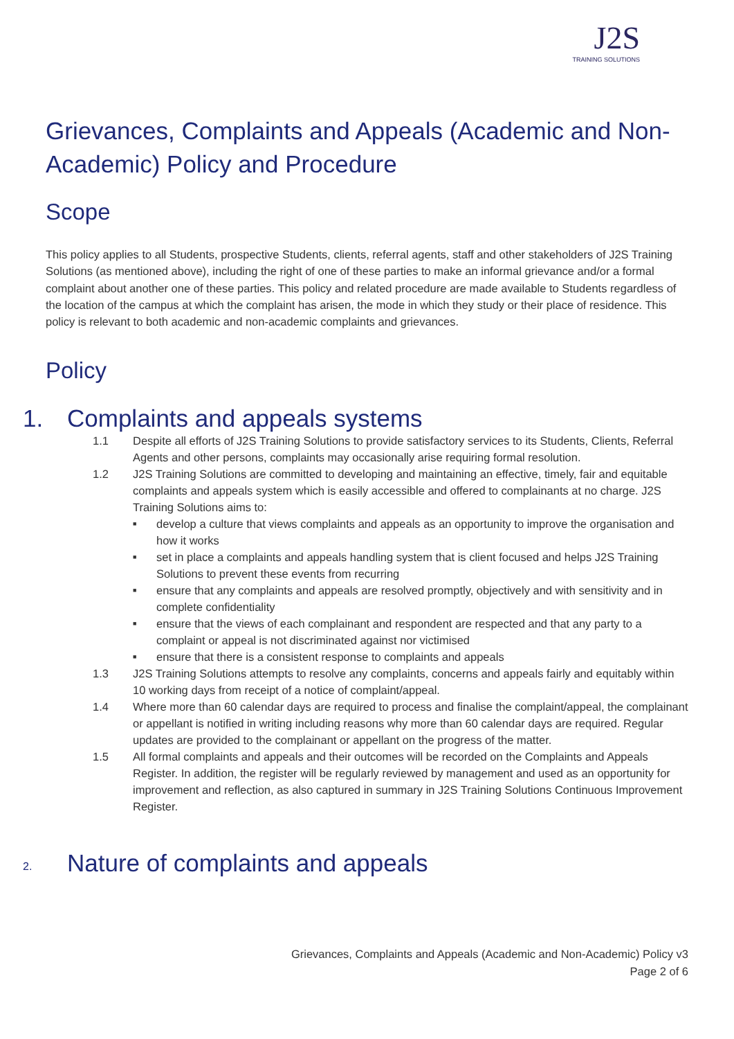J2S
TRAINING SOLUTIONS
Grievances, Complaints and Appeals (Academic and Non-Academic) Policy and Procedure
Scope
This policy applies to all Students, prospective Students, clients, referral agents, staff and other stakeholders of J2S Training Solutions (as mentioned above), including the right of one of these parties to make an informal grievance and/or a formal complaint about another one of these parties. This policy and related procedure are made available to Students regardless of the location of the campus at which the complaint has arisen, the mode in which they study or their place of residence. This policy is relevant to both academic and non-academic complaints and grievances.
Policy
1. Complaints and appeals systems
1.1 Despite all efforts of J2S Training Solutions to provide satisfactory services to its Students, Clients, Referral Agents and other persons, complaints may occasionally arise requiring formal resolution.
1.2 J2S Training Solutions are committed to developing and maintaining an effective, timely, fair and equitable complaints and appeals system which is easily accessible and offered to complainants at no charge. J2S Training Solutions aims to:
■ develop a culture that views complaints and appeals as an opportunity to improve the organisation and how it works
■ set in place a complaints and appeals handling system that is client focused and helps J2S Training Solutions to prevent these events from recurring
■ ensure that any complaints and appeals are resolved promptly, objectively and with sensitivity and in complete confidentiality
■ ensure that the views of each complainant and respondent are respected and that any party to a complaint or appeal is not discriminated against nor victimised
■ ensure that there is a consistent response to complaints and appeals
1.3 J2S Training Solutions attempts to resolve any complaints, concerns and appeals fairly and equitably within 10 working days from receipt of a notice of complaint/appeal.
1.4 Where more than 60 calendar days are required to process and finalise the complaint/appeal, the complainant or appellant is notified in writing including reasons why more than 60 calendar days are required. Regular updates are provided to the complainant or appellant on the progress of the matter.
1.5 All formal complaints and appeals and their outcomes will be recorded on the Complaints and Appeals Register. In addition, the register will be regularly reviewed by management and used as an opportunity for improvement and reflection, as also captured in summary in J2S Training Solutions Continuous Improvement Register.
2. Nature of complaints and appeals
Grievances, Complaints and Appeals (Academic and Non-Academic) Policy v3
Page 2 of 6